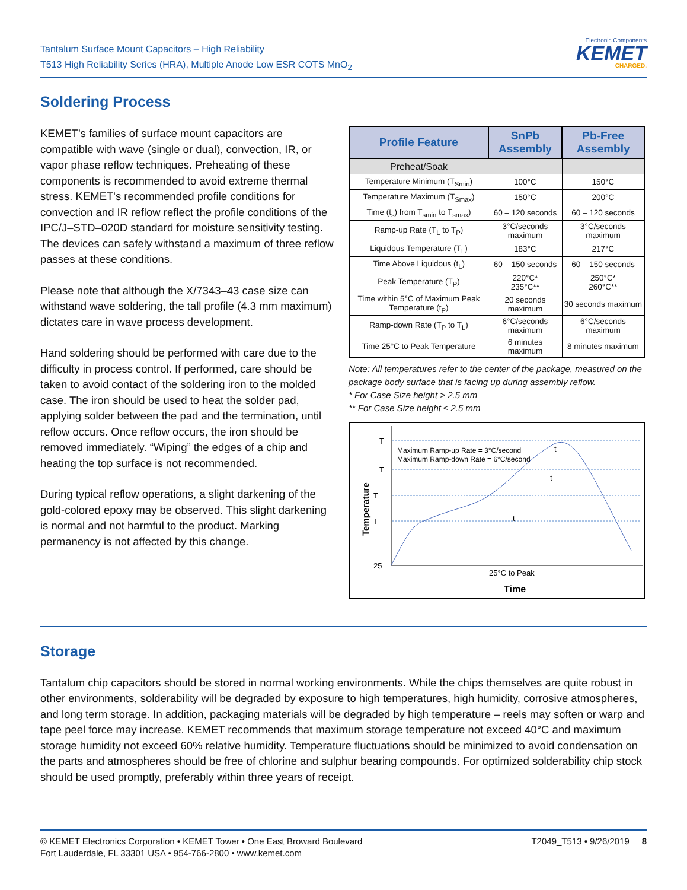Tantalum Surface Mount Capacitors – High Reliability
T513 High Reliability Series (HRA), Multiple Anode Low ESR COTS MnO<sub>2</sub>
Electronic Components
KEMET
CHARGED.
Soldering Process
KEMET’s families of surface mount capacitors are compatible with wave (single or dual), convection, IR, or vapor phase reflow techniques. Preheating of these components is recommended to avoid extreme thermal stress. KEMET's recommended profile conditions for convection and IR reflow reflect the profile conditions of the IPC/J–STD–020D standard for moisture sensitivity testing. The devices can safely withstand a maximum of three reflow passes at these conditions.
Please note that although the X/7343–43 case size can withstand wave soldering, the tall profile (4.3 mm maximum) dictates care in wave process development.
Hand soldering should be performed with care due to the difficulty in process control. If performed, care should be taken to avoid contact of the soldering iron to the molded case. The iron should be used to heat the solder pad, applying solder between the pad and the termination, until reflow occurs. Once reflow occurs, the iron should be removed immediately. “Wiping” the edges of a chip and heating the top surface is not recommended.
During typical reflow operations, a slight darkening of the gold-colored epoxy may be observed. This slight darkening is normal and not harmful to the product. Marking permanency is not affected by this change.
| Profile Feature | SnPb Assembly | Pb-Free Assembly |
| --- | --- | --- |
| Preheat/Soak | | |
| Temperature Minimum (T<sub>Smin</sub>) | 100°C | 150°C |
| Temperature Maximum (T<sub>Smax</sub>) | 150°C | 200°C |
| Time (t<sub>s</sub>) from T<sub>smin</sub> to T<sub>smax</sub>) | 60 – 120 seconds | 60 – 120 seconds |
| Ramp-up Rate (T<sub>L</sub> to T<sub>P</sub>) | 3°C/seconds maximum | 3°C/seconds maximum |
| Liquidous Temperature (T<sub>L</sub>) | 183°C | 217°C |
| Time Above Liquidous (t<sub>L</sub>) | 60 – 150 seconds | 60 – 150 seconds |
| Peak Temperature (T<sub>P</sub>) | 220°C* 235°C** | 250°C* 260°C** |
| Time within 5°C of Maximum Peak Temperature (t<sub>P</sub>) | 20 seconds maximum | 30 seconds maximum |
| Ramp-down Rate (T<sub>P</sub> to T<sub>L</sub>) | 6°C/seconds maximum | 6°C/seconds maximum |
| Time 25°C to Peak Temperature | 6 minutes maximum | 8 minutes maximum |
Note: All temperatures refer to the center of the package, measured on the package body surface that is facing up during assembly reflow.
* For Case Size height > 2.5 mm
** For Case Size height ≤ 2.5 mm
T
T
T
T
25
Maximum Ramp-up Rate = 3°C/second
Maximum Ramp-down Rate = 6°C/second
25°C to Peak
Time
t
t
t
Temperature
Storage
Tantalum chip capacitors should be stored in normal working environments. While the chips themselves are quite robust in other environments, solderability will be degraded by exposure to high temperatures, high humidity, corrosive atmospheres, and long term storage. In addition, packaging materials will be degraded by high temperature – reels may soften or warp and tape peel force may increase. KEMET recommends that maximum storage temperature not exceed 40°C and maximum storage humidity not exceed 60% relative humidity. Temperature fluctuations should be minimized to avoid condensation on the parts and atmospheres should be free of chlorine and sulphur bearing compounds. For optimized solderability chip stock should be used promptly, preferably within three years of receipt.
© KEMET Electronics Corporation • KEMET Tower • One East Broward Boulevard
Fort Lauderdale, FL 33301 USA • 954-766-2800 • www.kemet.com
T2049_T513 • 9/26/2019 8